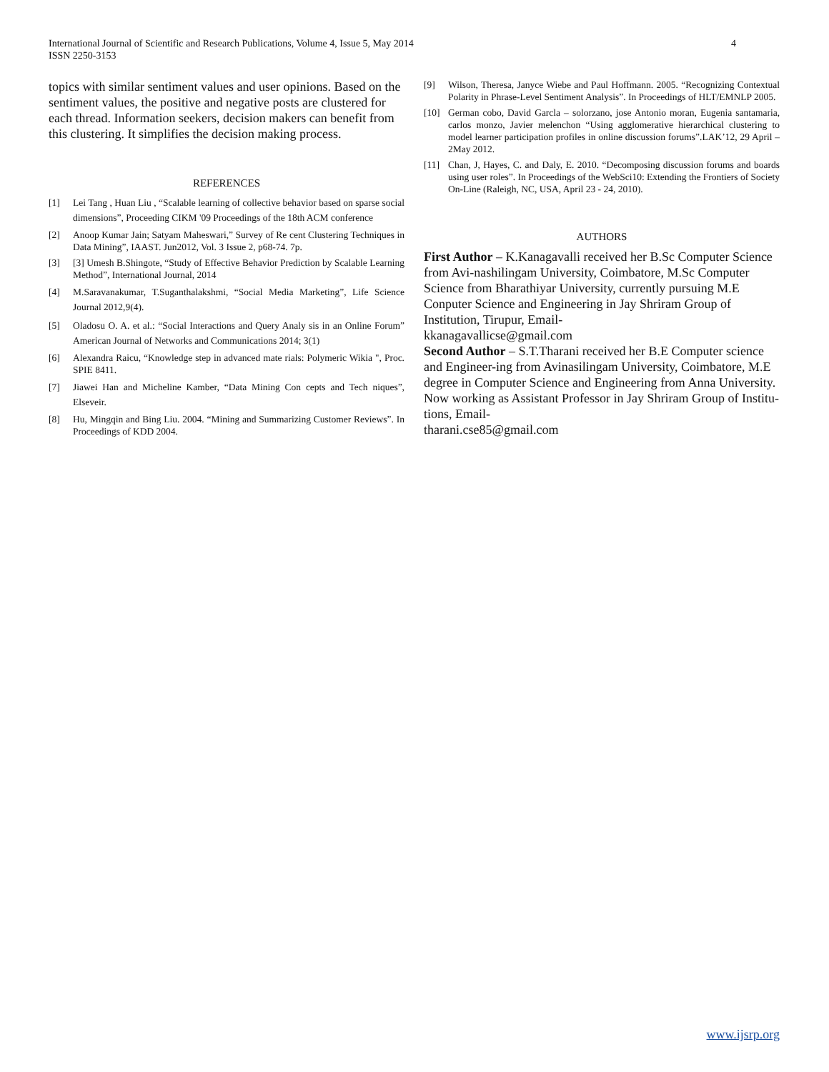International Journal of Scientific and Research Publications, Volume 4, Issue 5, May 2014
ISSN 2250-3153
4
topics with similar sentiment values and user opinions. Based on the sentiment values, the positive and negative posts are clustered for each thread. Information seekers, decision makers can benefit from this clustering. It simplifies the decision making process.
REFERENCES
[1] Lei Tang , Huan Liu , “Scalable learning of collective behavior based on sparse social dimensions”, Proceeding CIKM '09 Proceedings of the 18th ACM conference
[2] Anoop Kumar Jain; Satyam Maheswari,” Survey of Re cent Clustering Techniques in Data Mining”, IAAST. Jun2012, Vol. 3 Issue 2, p68-74. 7p.
[3] [3] Umesh B.Shingote, “Study of Effective Behavior Prediction by Scalable Learning Method”, International Journal, 2014
[4] M.Saravanakumar, T.Suganthalakshmi, “Social Media Marketing”, Life Science Journal 2012,9(4).
[5] Oladosu O. A. et al.: “Social Interactions and Query Analy sis in an Online Forum” American Journal of Networks and Communications 2014; 3(1)
[6] Alexandra Raicu, “Knowledge step in advanced mate rials: Polymeric Wikia ", Proc. SPIE 8411.
[7] Jiawei Han and Micheline Kamber, “Data Mining Con cepts and Tech niques”, Elseveir.
[8] Hu, Mingqin and Bing Liu. 2004. “Mining and Summarizing Customer Reviews”. In Proceedings of KDD 2004.
[9] Wilson, Theresa, Janyce Wiebe and Paul Hoffmann. 2005. “Recognizing Contextual Polarity in Phrase-Level Sentiment Analysis”. In Proceedings of HLT/EMNLP 2005.
[10] German cobo, David Garcla – solorzano, jose Antonio moran, Eugenia santamaria, carlos monzo, Javier melenchon “Using agglomerative hierarchical clustering to model learner participation profiles in online discussion forums”.LAK’12, 29 April – 2May 2012.
[11] Chan, J, Hayes, C. and Daly, E. 2010. “Decomposing discussion forums and boards using user roles”. In Proceedings of the WebSci10: Extending the Frontiers of Society On-Line (Raleigh, NC, USA, April 23 - 24, 2010).
AUTHORS
First Author – K.Kanagavalli received her B.Sc Computer Science from Avi-nashilingam University, Coimbatore, M.Sc Computer Science from Bharathiyar University, currently pursuing M.E Conputer Science and Engineering in Jay Shriram Group of Institution, Tirupur, Email-
kkanagavallicse@gmail.com
Second Author – S.T.Tharani received her B.E Computer science and Engineer-ing from Avinasilingam University, Coimbatore, M.E degree in Computer Science and Engineering from Anna University. Now working as Assistant Professor in Jay Shriram Group of Institu-tions, Email-
tharani.cse85@gmail.com
www.ijsrp.org